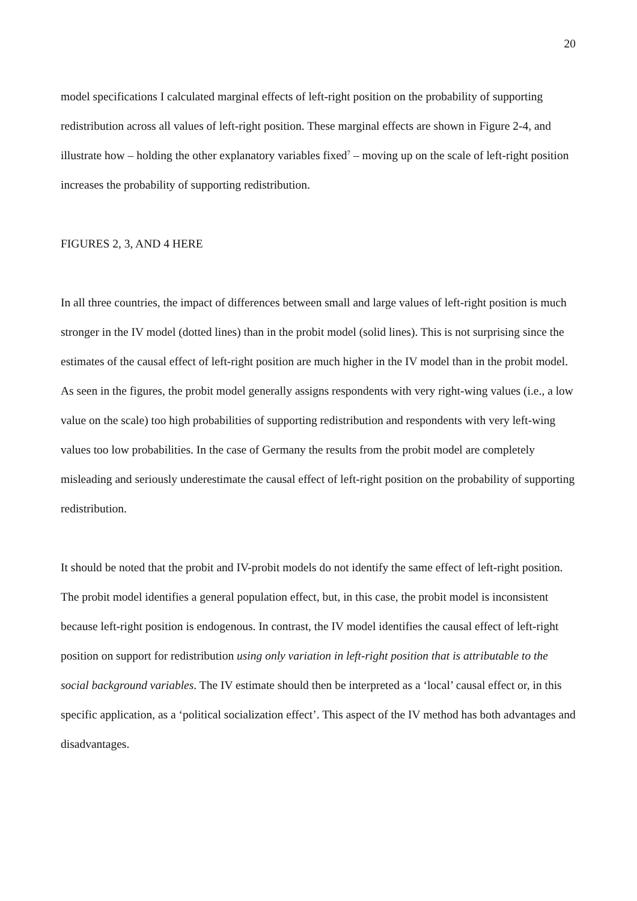20
model specifications I calculated marginal effects of left-right position on the probability of supporting redistribution across all values of left-right position. These marginal effects are shown in Figure 2-4, and illustrate how – holding the other explanatory variables fixed<sup>7</sup> – moving up on the scale of left-right position increases the probability of supporting redistribution.
FIGURES 2, 3, AND 4 HERE
In all three countries, the impact of differences between small and large values of left-right position is much stronger in the IV model (dotted lines) than in the probit model (solid lines). This is not surprising since the estimates of the causal effect of left-right position are much higher in the IV model than in the probit model. As seen in the figures, the probit model generally assigns respondents with very right-wing values (i.e., a low value on the scale) too high probabilities of supporting redistribution and respondents with very left-wing values too low probabilities. In the case of Germany the results from the probit model are completely misleading and seriously underestimate the causal effect of left-right position on the probability of supporting redistribution.
It should be noted that the probit and IV-probit models do not identify the same effect of left-right position. The probit model identifies a general population effect, but, in this case, the probit model is inconsistent because left-right position is endogenous. In contrast, the IV model identifies the causal effect of left-right position on support for redistribution using only variation in left-right position that is attributable to the social background variables. The IV estimate should then be interpreted as a ‘local’ causal effect or, in this specific application, as a ‘political socialization effect’. This aspect of the IV method has both advantages and disadvantages.